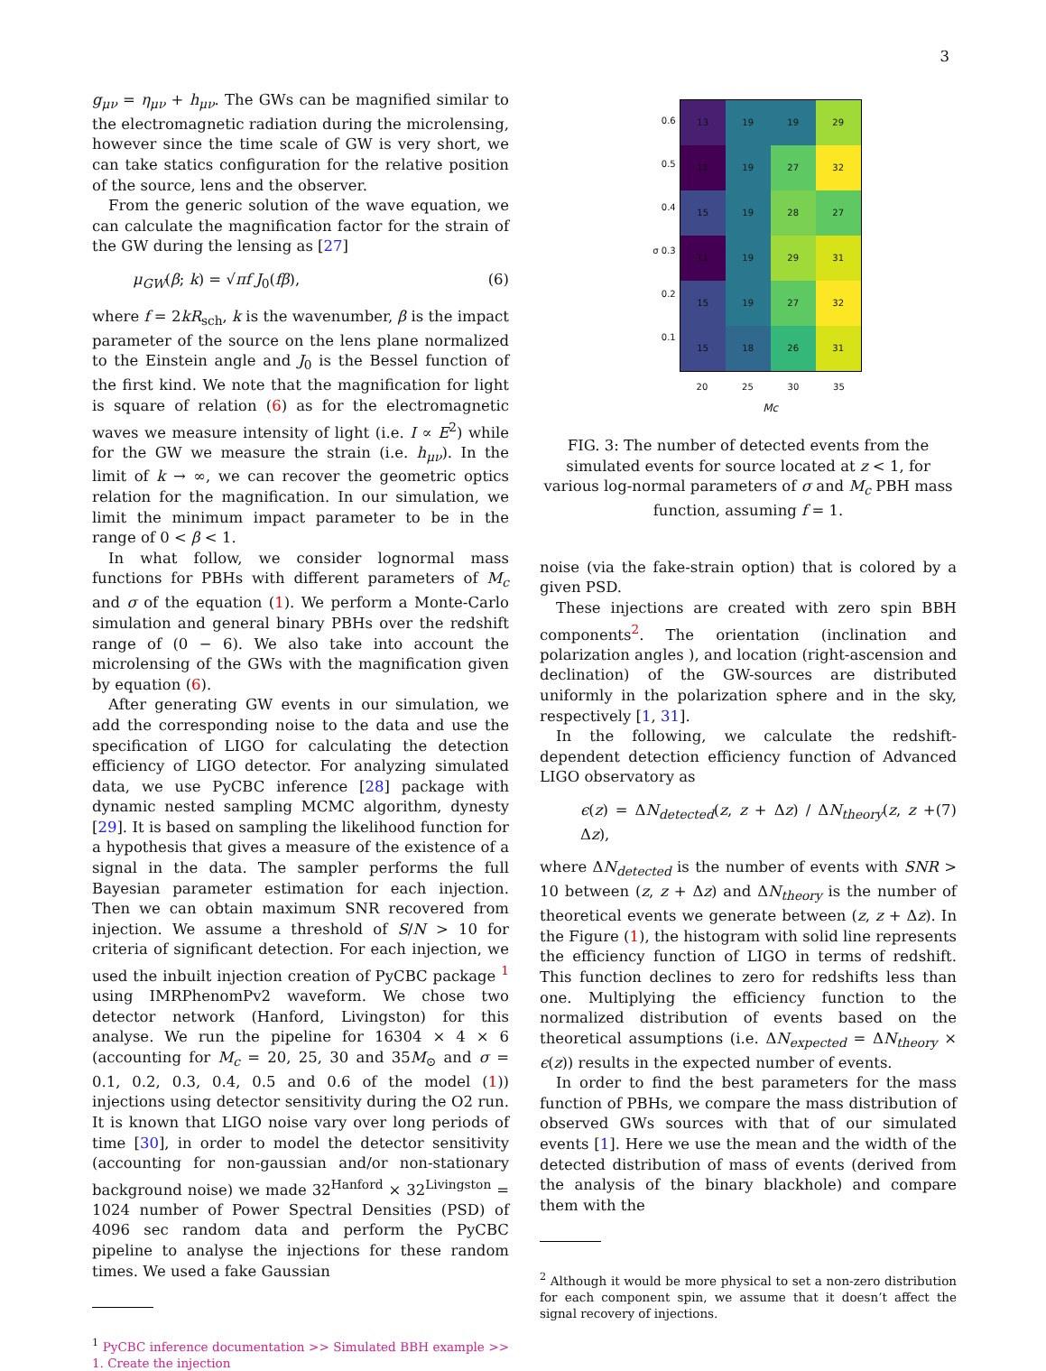3
g<sub>μν</sub> = η<sub>μν</sub> + h<sub>μν</sub>. The GWs can be magnified similar to the electromagnetic radiation during the microlensing, however since the time scale of GW is very short, we can take statics configuration for the relative position of the source, lens and the observer.
From the generic solution of the wave equation, we can calculate the magnification factor for the strain of the GW during the lensing as [27]
μ<sub>GW</sub>(β; k) = √πf J<sub>0</sub>(fβ), (6)
where f = 2kR<sub>sch</sub>, k is the wavenumber, β is the impact parameter of the source on the lens plane normalized to the Einstein angle and J<sub>0</sub> is the Bessel function of the first kind. We note that the magnification for light is square of relation (6) as for the electromagnetic waves we measure intensity of light (i.e. I ∝ E<sup>2</sup>) while for the GW we measure the strain (i.e. h<sub>μν</sub>). In the limit of k → ∞, we can recover the geometric optics relation for the magnification. In our simulation, we limit the minimum impact parameter to be in the range of 0 < β < 1.
In what follow, we consider lognormal mass functions for PBHs with different parameters of M<sub>c</sub> and σ of the equation (1). We perform a Monte-Carlo simulation and general binary PBHs over the redshift range of (0 − 6). We also take into account the microlensing of the GWs with the magnification given by equation (6).
After generating GW events in our simulation, we add the corresponding noise to the data and use the specification of LIGO for calculating the detection efficiency of LIGO detector. For analyzing simulated data, we use PyCBC inference [28] package with dynamic nested sampling MCMC algorithm, dynesty [29]. It is based on sampling the likelihood function for a hypothesis that gives a measure of the existence of a signal in the data. The sampler performs the full Bayesian parameter estimation for each injection. Then we can obtain maximum SNR recovered from injection. We assume a threshold of S/N > 10 for criteria of significant detection. For each injection, we used the inbuilt injection creation of PyCBC package <sup>1</sup> using IMRPhenomPv2 waveform. We chose two detector network (Hanford, Livingston) for this analyse. We run the pipeline for 16304 × 4 × 6 (accounting for M<sub>c</sub> = 20, 25, 30 and 35M<sub>⊙</sub> and σ = 0.1, 0.2, 0.3, 0.4, 0.5 and 0.6 of the model (1)) injections using detector sensitivity during the O2 run. It is known that LIGO noise vary over long periods of time [30], in order to model the detector sensitivity (accounting for non-gaussian and/or non-stationary background noise) we made 32<sup>Hanford</sup> × 32<sup>Livingston</sup> = 1024 number of Power Spectral Densities (PSD) of 4096 sec random data and perform the PyCBC pipeline to analyse the injections for these random times. We used a fake Gaussian
<sup>1</sup> PyCBC inference documentation >> Simulated BBH example >> 1. Create the injection
0.6
0.5
0.4
σ 0.3
0.2
0.1
| 13 | 19 | 19 | 29 |
| 11 | 19 | 27 | 32 |
| 15 | 19 | 28 | 27 |
| 11 | 19 | 29 | 31 |
| 15 | 19 | 27 | 32 |
| 15 | 18 | 26 | 31 |
20 25 30 35
Mc
FIG. 3: The number of detected events from the simulated events for source located at z < 1, for various log-normal parameters of σ and M<sub>c</sub> PBH mass function, assuming f = 1.
noise (via the fake-strain option) that is colored by a given PSD.
These injections are created with zero spin BBH components<sup>2</sup>. The orientation (inclination and polarization angles ), and location (right-ascension and declination) of the GW-sources are distributed uniformly in the polarization sphere and in the sky, respectively [1, 31].
In the following, we calculate the redshift-dependent detection efficiency function of Advanced LIGO observatory as
ϵ(z) = ΔN<sub>detected</sub>(z, z + Δz) / ΔN<sub>theory</sub>(z, z + Δz), (7)
where ΔN<sub>detected</sub> is the number of events with SNR > 10 between (z, z + Δz) and ΔN<sub>theory</sub> is the number of theoretical events we generate between (z, z + Δz). In the Figure (1), the histogram with solid line represents the efficiency function of LIGO in terms of redshift. This function declines to zero for redshifts less than one. Multiplying the efficiency function to the normalized distribution of events based on the theoretical assumptions (i.e. ΔN<sub>expected</sub> = ΔN<sub>theory</sub> × ϵ(z)) results in the expected number of events.
In order to find the best parameters for the mass function of PBHs, we compare the mass distribution of observed GWs sources with that of our simulated events [1]. Here we use the mean and the width of the detected distribution of mass of events (derived from the analysis of the binary blackhole) and compare them with the
<sup>2</sup> Although it would be more physical to set a non-zero distribution for each component spin, we assume that it doesn’t affect the signal recovery of injections.